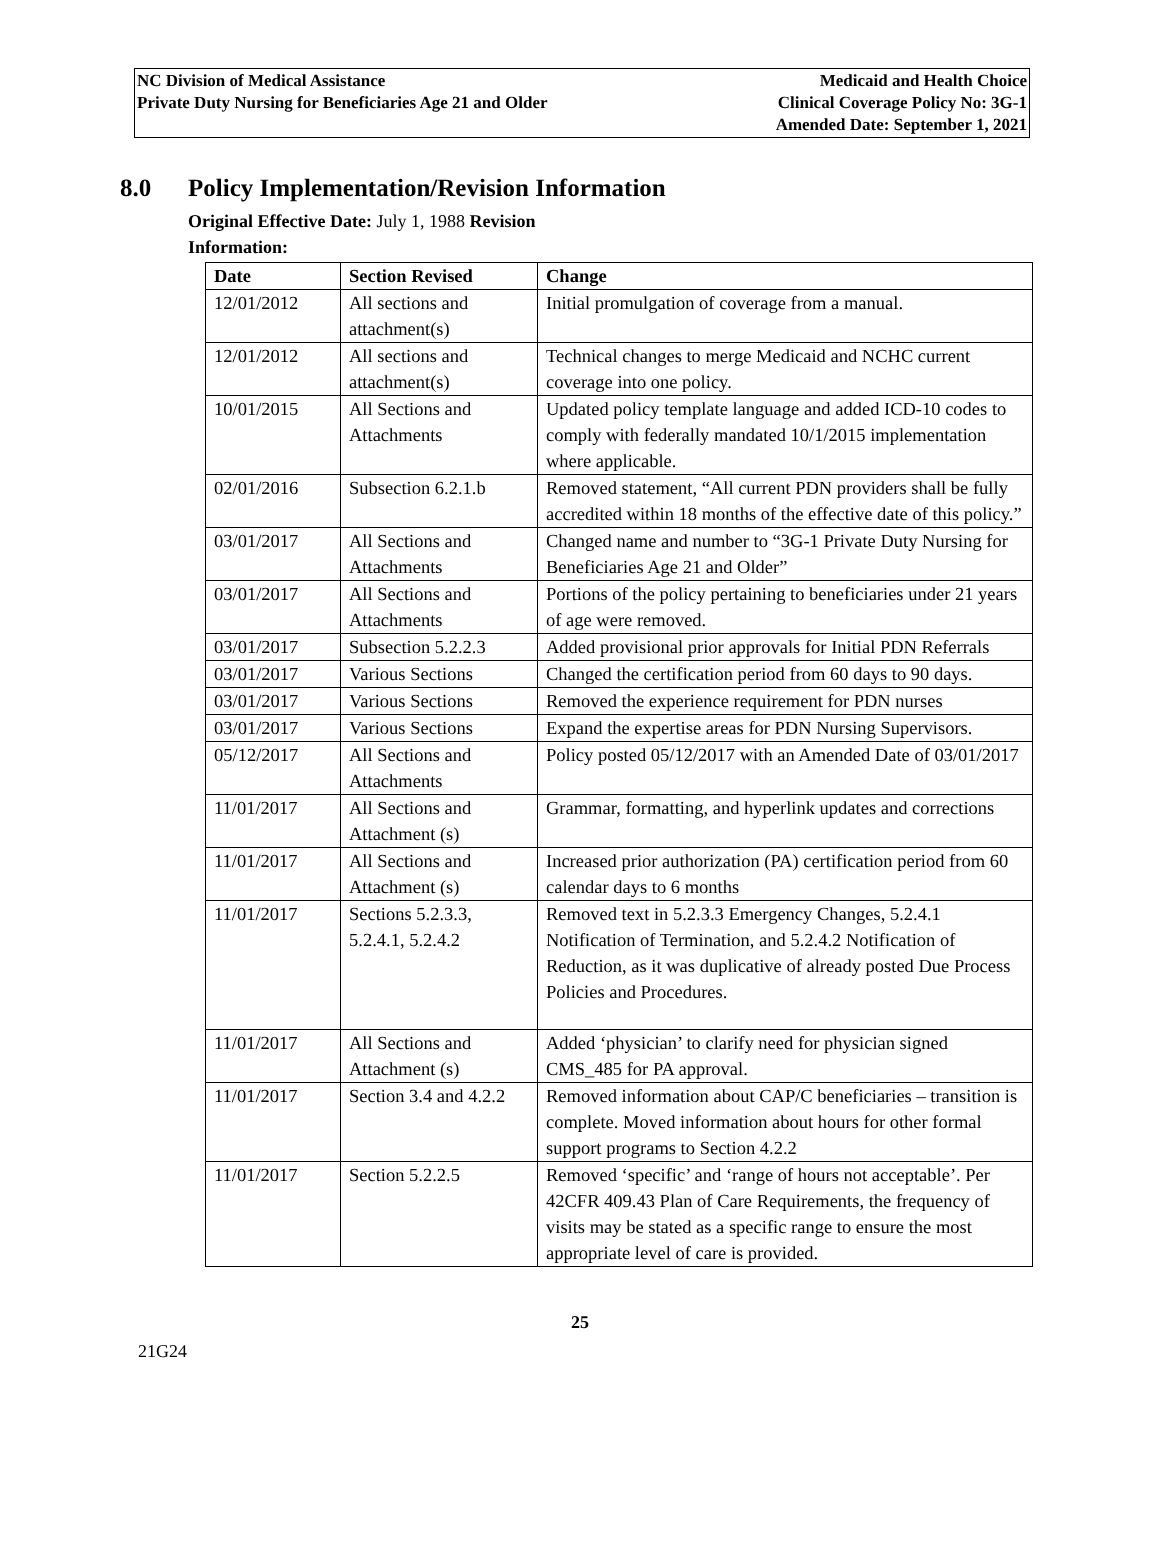NC Division of Medical Assistance
Private Duty Nursing for Beneficiaries Age 21 and Older
Medicaid and Health Choice
Clinical Coverage Policy No: 3G-1
Amended Date: September 1, 2021
8.0 Policy Implementation/Revision Information
Original Effective Date: July 1, 1988 Revision Information:
| Date | Section Revised | Change |
| --- | --- | --- |
| 12/01/2012 | All sections and attachment(s) | Initial promulgation of coverage from a manual. |
| 12/01/2012 | All sections and attachment(s) | Technical changes to merge Medicaid and NCHC current coverage into one policy. |
| 10/01/2015 | All Sections and Attachments | Updated policy template language and added ICD-10 codes to comply with federally mandated 10/1/2015 implementation where applicable. |
| 02/01/2016 | Subsection 6.2.1.b | Removed statement, “All current PDN providers shall be fully accredited within 18 months of the effective date of this policy.” |
| 03/01/2017 | All Sections and Attachments | Changed name and number to “3G-1 Private Duty Nursing for Beneficiaries Age 21 and Older” |
| 03/01/2017 | All Sections and Attachments | Portions of the policy pertaining to beneficiaries under 21 years of age were removed. |
| 03/01/2017 | Subsection 5.2.2.3 | Added provisional prior approvals for Initial PDN Referrals |
| 03/01/2017 | Various Sections | Changed the certification period from 60 days to 90 days. |
| 03/01/2017 | Various Sections | Removed the experience requirement for PDN nurses |
| 03/01/2017 | Various Sections | Expand the expertise areas for PDN Nursing Supervisors. |
| 05/12/2017 | All Sections and Attachments | Policy posted 05/12/2017 with an Amended Date of 03/01/2017 |
| 11/01/2017 | All Sections and Attachment (s) | Grammar, formatting, and hyperlink updates and corrections |
| 11/01/2017 | All Sections and Attachment (s) | Increased prior authorization (PA) certification period from 60 calendar days to 6 months |
| 11/01/2017 | Sections 5.2.3.3, 5.2.4.1, 5.2.4.2 | Removed text in 5.2.3.3 Emergency Changes, 5.2.4.1 Notification of Termination, and 5.2.4.2 Notification of Reduction, as it was duplicative of already posted Due Process Policies and Procedures. |
| 11/01/2017 | All Sections and Attachment (s) | Added ‘physician’ to clarify need for physician signed CMS_485 for PA approval. |
| 11/01/2017 | Section 3.4 and 4.2.2 | Removed information about CAP/C beneficiaries – transition is complete. Moved information about hours for other formal support programs to Section 4.2.2 |
| 11/01/2017 | Section 5.2.2.5 | Removed ‘specific’ and ‘range of hours not acceptable’. Per 42CFR 409.43 Plan of Care Requirements, the frequency of visits may be stated as a specific range to ensure the most appropriate level of care is provided. |
25
21G24